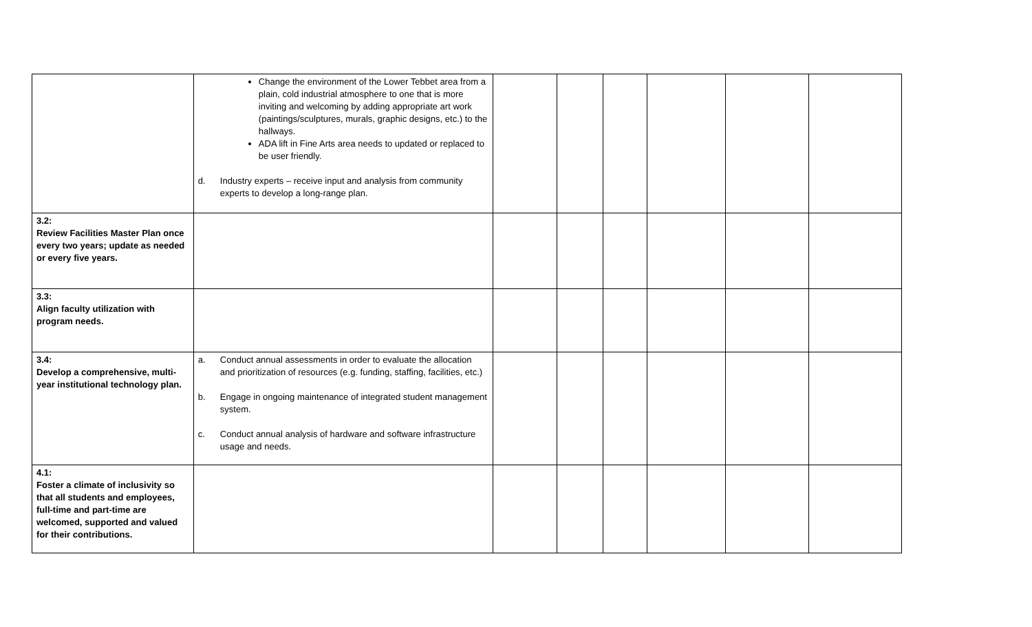| | Change the environment of the Lower Tebbet area from a plain, cold industrial atmosphere to one that is more inviting and welcoming by adding appropriate art work (paintings/sculptures, murals, graphic designs, etc.) to the hallways. ADA lift in Fine Arts area needs to updated or replaced to be user friendly. d. Industry experts – receive input and analysis from community experts to develop a long-range plan. | | | | | | |
| 3.2: Review Facilities Master Plan once every two years; update as needed or every five years. | | | | | | | |
| 3.3: Align faculty utilization with program needs. | | | | | | | |
| 3.4: Develop a comprehensive, multi-year institutional technology plan. | a. Conduct annual assessments in order to evaluate the allocation and prioritization of resources (e.g. funding, staffing, facilities, etc.) b. Engage in ongoing maintenance of integrated student management system. c. Conduct annual analysis of hardware and software infrastructure usage and needs. | | | | | | |
| 4.1: Foster a climate of inclusivity so that all students and employees, full-time and part-time are welcomed, supported and valued for their contributions. | | | | | | | |